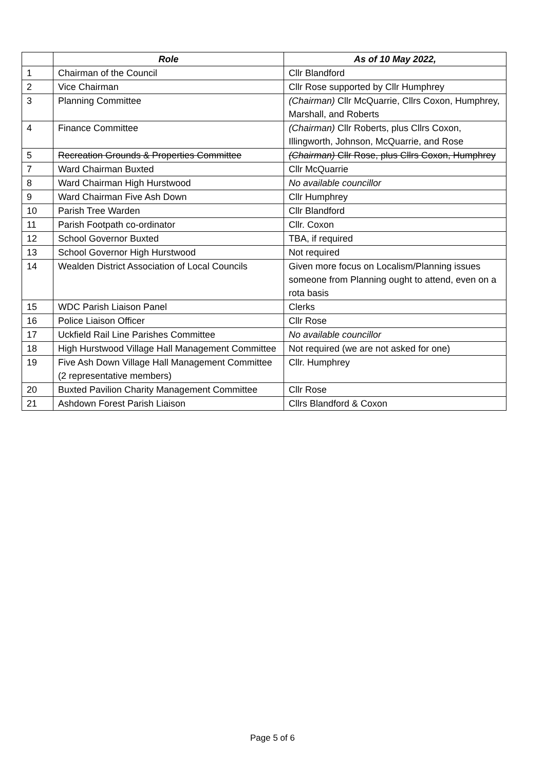| | Role | As of 10 May 2022, |
| --- | --- | --- |
| 1 | Chairman of the Council | Cllr Blandford |
| 2 | Vice Chairman | Cllr Rose supported by Cllr Humphrey |
| 3 | Planning Committee | (Chairman) Cllr McQuarrie, Cllrs Coxon, Humphrey, Marshall, and Roberts |
| 4 | Finance Committee | (Chairman) Cllr Roberts, plus Cllrs Coxon, Illingworth, Johnson, McQuarrie, and Rose |
| 5 | Recreation Grounds & Properties Committee | (Chairman) Cllr Rose, plus Cllrs Coxon, Humphrey |
| 7 | Ward Chairman Buxted | Cllr McQuarrie |
| 8 | Ward Chairman High Hurstwood | No available councillor |
| 9 | Ward Chairman Five Ash Down | Cllr Humphrey |
| 10 | Parish Tree Warden | Cllr Blandford |
| 11 | Parish Footpath co-ordinator | Cllr. Coxon |
| 12 | School Governor Buxted | TBA, if required |
| 13 | School Governor High Hurstwood | Not required |
| 14 | Wealden District Association of Local Councils | Given more focus on Localism/Planning issues someone from Planning ought to attend, even on a rota basis |
| 15 | WDC Parish Liaison Panel | Clerks |
| 16 | Police Liaison Officer | Cllr Rose |
| 17 | Uckfield Rail Line Parishes Committee | No available councillor |
| 18 | High Hurstwood Village Hall Management Committee | Not required (we are not asked for one) |
| 19 | Five Ash Down Village Hall Management Committee (2 representative members) | Cllr. Humphrey |
| 20 | Buxted Pavilion Charity Management Committee | Cllr Rose |
| 21 | Ashdown Forest Parish Liaison | Cllrs Blandford & Coxon |
Page 5 of 6